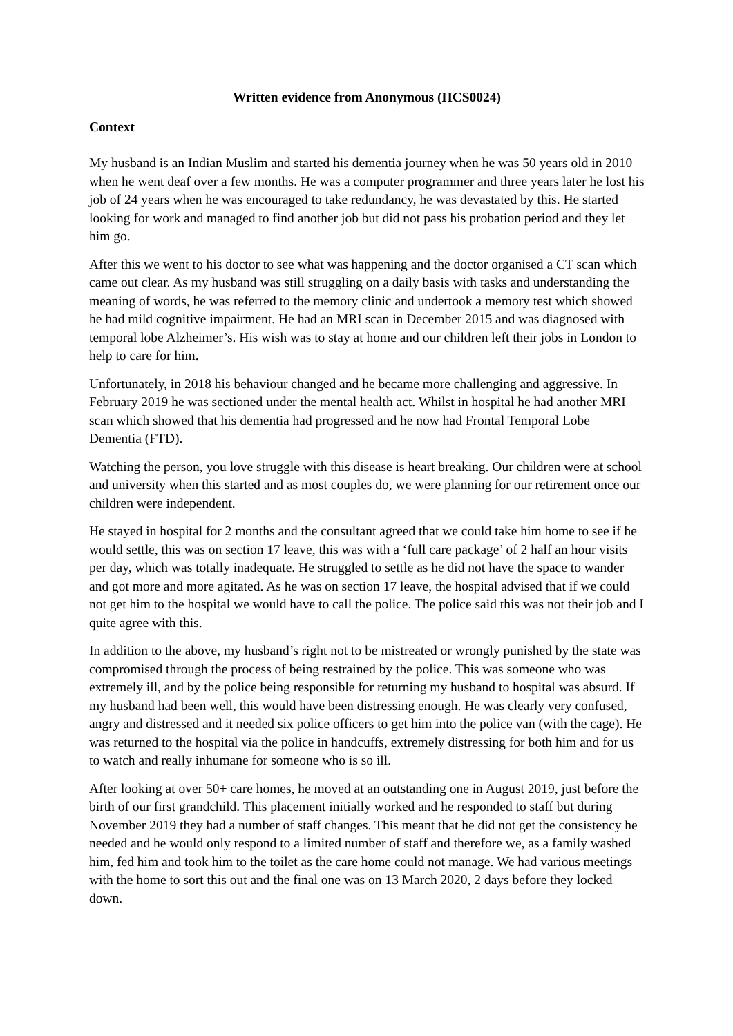Written evidence from Anonymous (HCS0024)
Context
My husband is an Indian Muslim and started his dementia journey when he was 50 years old in 2010 when he went deaf over a few months. He was a computer programmer and three years later he lost his job of 24 years when he was encouraged to take redundancy, he was devastated by this. He started looking for work and managed to find another job but did not pass his probation period and they let him go.
After this we went to his doctor to see what was happening and the doctor organised a CT scan which came out clear. As my husband was still struggling on a daily basis with tasks and understanding the meaning of words, he was referred to the memory clinic and undertook a memory test which showed he had mild cognitive impairment. He had an MRI scan in December 2015 and was diagnosed with temporal lobe Alzheimer’s. His wish was to stay at home and our children left their jobs in London to help to care for him.
Unfortunately, in 2018 his behaviour changed and he became more challenging and aggressive. In February 2019 he was sectioned under the mental health act. Whilst in hospital he had another MRI scan which showed that his dementia had progressed and he now had Frontal Temporal Lobe Dementia (FTD).
Watching the person, you love struggle with this disease is heart breaking. Our children were at school and university when this started and as most couples do, we were planning for our retirement once our children were independent.
He stayed in hospital for 2 months and the consultant agreed that we could take him home to see if he would settle, this was on section 17 leave, this was with a ‘full care package’ of 2 half an hour visits per day, which was totally inadequate. He struggled to settle as he did not have the space to wander and got more and more agitated. As he was on section 17 leave, the hospital advised that if we could not get him to the hospital we would have to call the police. The police said this was not their job and I quite agree with this.
In addition to the above, my husband’s right not to be mistreated or wrongly punished by the state was compromised through the process of being restrained by the police. This was someone who was extremely ill, and by the police being responsible for returning my husband to hospital was absurd. If my husband had been well, this would have been distressing enough. He was clearly very confused, angry and distressed and it needed six police officers to get him into the police van (with the cage). He was returned to the hospital via the police in handcuffs, extremely distressing for both him and for us to watch and really inhumane for someone who is so ill.
After looking at over 50+ care homes, he moved at an outstanding one in August 2019, just before the birth of our first grandchild. This placement initially worked and he responded to staff but during November 2019 they had a number of staff changes. This meant that he did not get the consistency he needed and he would only respond to a limited number of staff and therefore we, as a family washed him, fed him and took him to the toilet as the care home could not manage. We had various meetings with the home to sort this out and the final one was on 13 March 2020, 2 days before they locked down.